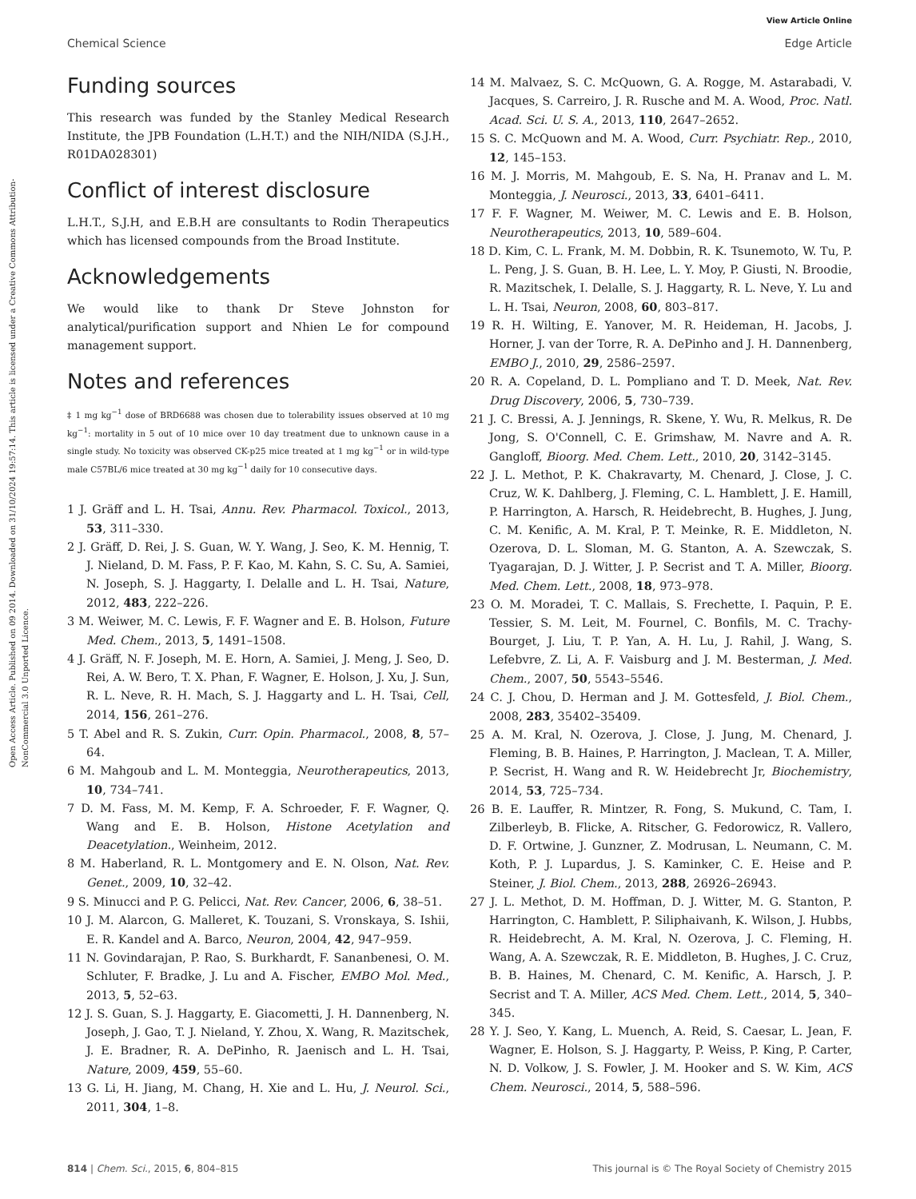View Article Online
Chemical Science Edge Article
Open Access Article. Published on 09 2014. Downloaded on 31/10/2024 19:57:14. This article is licensed under a Creative Commons Attribution-NonCommercial 3.0 Unported Licence.
Funding sources
This research was funded by the Stanley Medical Research Institute, the JPB Foundation (L.H.T.) and the NIH/NIDA (S.J.H., R01DA028301)
Conflict of interest disclosure
L.H.T., S.J.H, and E.B.H are consultants to Rodin Therapeutics which has licensed compounds from the Broad Institute.
Acknowledgements
We would like to thank Dr Steve Johnston for analytical/purification support and Nhien Le for compound management support.
Notes and references
‡ 1 mg kg<sup>−1</sup> dose of BRD6688 was chosen due to tolerability issues observed at 10 mg kg<sup>−1</sup>: mortality in 5 out of 10 mice over 10 day treatment due to unknown cause in a single study. No toxicity was observed CK-p25 mice treated at 1 mg kg<sup>−1</sup> or in wild-type male C57BL/6 mice treated at 30 mg kg<sup>−1</sup> daily for 10 consecutive days.
1 J. Gräff and L. H. Tsai, Annu. Rev. Pharmacol. Toxicol., 2013, 53, 311–330.
2 J. Gräff, D. Rei, J. S. Guan, W. Y. Wang, J. Seo, K. M. Hennig, T. J. Nieland, D. M. Fass, P. F. Kao, M. Kahn, S. C. Su, A. Samiei, N. Joseph, S. J. Haggarty, I. Delalle and L. H. Tsai, Nature, 2012, 483, 222–226.
3 M. Weiwer, M. C. Lewis, F. F. Wagner and E. B. Holson, Future Med. Chem., 2013, 5, 1491–1508.
4 J. Gräff, N. F. Joseph, M. E. Horn, A. Samiei, J. Meng, J. Seo, D. Rei, A. W. Bero, T. X. Phan, F. Wagner, E. Holson, J. Xu, J. Sun, R. L. Neve, R. H. Mach, S. J. Haggarty and L. H. Tsai, Cell, 2014, 156, 261–276.
5 T. Abel and R. S. Zukin, Curr. Opin. Pharmacol., 2008, 8, 57–64.
6 M. Mahgoub and L. M. Monteggia, Neurotherapeutics, 2013, 10, 734–741.
7 D. M. Fass, M. M. Kemp, F. A. Schroeder, F. F. Wagner, Q. Wang and E. B. Holson, Histone Acetylation and Deacetylation., Weinheim, 2012.
8 M. Haberland, R. L. Montgomery and E. N. Olson, Nat. Rev. Genet., 2009, 10, 32–42.
9 S. Minucci and P. G. Pelicci, Nat. Rev. Cancer, 2006, 6, 38–51.
10 J. M. Alarcon, G. Malleret, K. Touzani, S. Vronskaya, S. Ishii, E. R. Kandel and A. Barco, Neuron, 2004, 42, 947–959.
11 N. Govindarajan, P. Rao, S. Burkhardt, F. Sananbenesi, O. M. Schluter, F. Bradke, J. Lu and A. Fischer, EMBO Mol. Med., 2013, 5, 52–63.
12 J. S. Guan, S. J. Haggarty, E. Giacometti, J. H. Dannenberg, N. Joseph, J. Gao, T. J. Nieland, Y. Zhou, X. Wang, R. Mazitschek, J. E. Bradner, R. A. DePinho, R. Jaenisch and L. H. Tsai, Nature, 2009, 459, 55–60.
13 G. Li, H. Jiang, M. Chang, H. Xie and L. Hu, J. Neurol. Sci., 2011, 304, 1–8.
14 M. Malvaez, S. C. McQuown, G. A. Rogge, M. Astarabadi, V. Jacques, S. Carreiro, J. R. Rusche and M. A. Wood, Proc. Natl. Acad. Sci. U. S. A., 2013, 110, 2647–2652.
15 S. C. McQuown and M. A. Wood, Curr. Psychiatr. Rep., 2010, 12, 145–153.
16 M. J. Morris, M. Mahgoub, E. S. Na, H. Pranav and L. M. Monteggia, J. Neurosci., 2013, 33, 6401–6411.
17 F. F. Wagner, M. Weiwer, M. C. Lewis and E. B. Holson, Neurotherapeutics, 2013, 10, 589–604.
18 D. Kim, C. L. Frank, M. M. Dobbin, R. K. Tsunemoto, W. Tu, P. L. Peng, J. S. Guan, B. H. Lee, L. Y. Moy, P. Giusti, N. Broodie, R. Mazitschek, I. Delalle, S. J. Haggarty, R. L. Neve, Y. Lu and L. H. Tsai, Neuron, 2008, 60, 803–817.
19 R. H. Wilting, E. Yanover, M. R. Heideman, H. Jacobs, J. Horner, J. van der Torre, R. A. DePinho and J. H. Dannenberg, EMBO J., 2010, 29, 2586–2597.
20 R. A. Copeland, D. L. Pompliano and T. D. Meek, Nat. Rev. Drug Discovery, 2006, 5, 730–739.
21 J. C. Bressi, A. J. Jennings, R. Skene, Y. Wu, R. Melkus, R. De Jong, S. O'Connell, C. E. Grimshaw, M. Navre and A. R. Gangloff, Bioorg. Med. Chem. Lett., 2010, 20, 3142–3145.
22 J. L. Methot, P. K. Chakravarty, M. Chenard, J. Close, J. C. Cruz, W. K. Dahlberg, J. Fleming, C. L. Hamblett, J. E. Hamill, P. Harrington, A. Harsch, R. Heidebrecht, B. Hughes, J. Jung, C. M. Kenific, A. M. Kral, P. T. Meinke, R. E. Middleton, N. Ozerova, D. L. Sloman, M. G. Stanton, A. A. Szewczak, S. Tyagarajan, D. J. Witter, J. P. Secrist and T. A. Miller, Bioorg. Med. Chem. Lett., 2008, 18, 973–978.
23 O. M. Moradei, T. C. Mallais, S. Frechette, I. Paquin, P. E. Tessier, S. M. Leit, M. Fournel, C. Bonfils, M. C. Trachy-Bourget, J. Liu, T. P. Yan, A. H. Lu, J. Rahil, J. Wang, S. Lefebvre, Z. Li, A. F. Vaisburg and J. M. Besterman, J. Med. Chem., 2007, 50, 5543–5546.
24 C. J. Chou, D. Herman and J. M. Gottesfeld, J. Biol. Chem., 2008, 283, 35402–35409.
25 A. M. Kral, N. Ozerova, J. Close, J. Jung, M. Chenard, J. Fleming, B. B. Haines, P. Harrington, J. Maclean, T. A. Miller, P. Secrist, H. Wang and R. W. Heidebrecht Jr, Biochemistry, 2014, 53, 725–734.
26 B. E. Lauffer, R. Mintzer, R. Fong, S. Mukund, C. Tam, I. Zilberleyb, B. Flicke, A. Ritscher, G. Fedorowicz, R. Vallero, D. F. Ortwine, J. Gunzner, Z. Modrusan, L. Neumann, C. M. Koth, P. J. Lupardus, J. S. Kaminker, C. E. Heise and P. Steiner, J. Biol. Chem., 2013, 288, 26926–26943.
27 J. L. Methot, D. M. Hoffman, D. J. Witter, M. G. Stanton, P. Harrington, C. Hamblett, P. Siliphaivanh, K. Wilson, J. Hubbs, R. Heidebrecht, A. M. Kral, N. Ozerova, J. C. Fleming, H. Wang, A. A. Szewczak, R. E. Middleton, B. Hughes, J. C. Cruz, B. B. Haines, M. Chenard, C. M. Kenific, A. Harsch, J. P. Secrist and T. A. Miller, ACS Med. Chem. Lett., 2014, 5, 340–345.
28 Y. J. Seo, Y. Kang, L. Muench, A. Reid, S. Caesar, L. Jean, F. Wagner, E. Holson, S. J. Haggarty, P. Weiss, P. King, P. Carter, N. D. Volkow, J. S. Fowler, J. M. Hooker and S. W. Kim, ACS Chem. Neurosci., 2014, 5, 588–596.
814 | Chem. Sci., 2015, 6, 804–815 This journal is © The Royal Society of Chemistry 2015